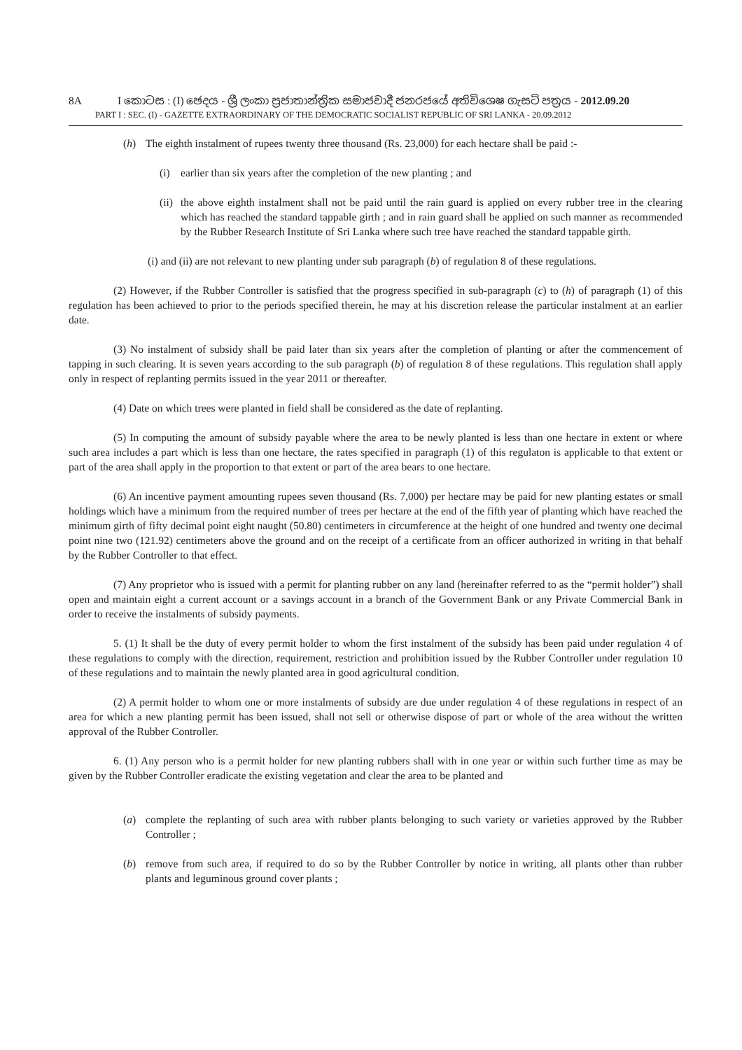8A I කොටස : (I) ඡෙදය - ශ්‍රී ලංකා ප්‍රජාතාන්ත්‍රික සමාජවාදී ජනරජයේ අතිවිශෙෂ ගැසට් පත්‍රය - 2012.09.20
PART I : SEC. (I) - GAZETTE EXTRAORDINARY OF THE DEMOCRATIC SOCIALIST REPUBLIC OF SRI LANKA - 20.09.2012
(h) The eighth instalment of rupees twenty three thousand (Rs. 23,000) for each hectare shall be paid :-
(i) earlier than six years after the completion of the new planting ; and
(ii)
the above eighth instalment shall not be paid until the rain guard is applied on every rubber tree in the clearing which has reached the standard tappable girth ; and in rain guard shall be applied on such manner as recommended by the Rubber Research Institute of Sri Lanka where such tree have reached the standard tappable girth.
(i) and (ii) are not relevant to new planting under sub paragraph (b) of regulation 8 of these regulations.
(2) However, if the Rubber Controller is satisfied that the progress specified in sub-paragraph (c) to (h) of paragraph (1) of this regulation has been achieved to prior to the periods specified therein, he may at his discretion release the particular instalment at an earlier date.
(3) No instalment of subsidy shall be paid later than six years after the completion of planting or after the commencement of tapping in such clearing. It is seven years according to the sub paragraph (b) of regulation 8 of these regulations. This regulation shall apply only in respect of replanting permits issued in the year 2011 or thereafter.
(4) Date on which trees were planted in field shall be considered as the date of replanting.
(5) In computing the amount of subsidy payable where the area to be newly planted is less than one hectare in extent or where such area includes a part which is less than one hectare, the rates specified in paragraph (1) of this regulaton is applicable to that extent or part of the area shall apply in the proportion to that extent or part of the area bears to one hectare.
(6) An incentive payment amounting rupees seven thousand (Rs. 7,000) per hectare may be paid for new planting estates or small holdings which have a minimum from the required number of trees per hectare at the end of the fifth year of planting which have reached the minimum girth of fifty decimal point eight naught (50.80) centimeters in circumference at the height of one hundred and twenty one decimal point nine two (121.92) centimeters above the ground and on the receipt of a certificate from an officer authorized in writing in that behalf by the Rubber Controller to that effect.
(7) Any proprietor who is issued with a permit for planting rubber on any land (hereinafter referred to as the “permit holder”) shall open and maintain eight a current account or a savings account in a branch of the Government Bank or any Private Commercial Bank in order to receive the instalments of subsidy payments.
5. (1) It shall be the duty of every permit holder to whom the first instalment of the subsidy has been paid under regulation 4 of these regulations to comply with the direction, requirement, restriction and prohibition issued by the Rubber Controller under regulation 10 of these regulations and to maintain the newly planted area in good agricultural condition.
(2) A permit holder to whom one or more instalments of subsidy are due under regulation 4 of these regulations in respect of an area for which a new planting permit has been issued, shall not sell or otherwise dispose of part or whole of the area without the written approval of the Rubber Controller.
6. (1) Any person who is a permit holder for new planting rubbers shall with in one year or within such further time as may be given by the Rubber Controller eradicate the existing vegetation and clear the area to be planted and
(a) complete the replanting of such area with rubber plants belonging to such variety or varieties approved by the Rubber Controller ;
(b) remove from such area, if required to do so by the Rubber Controller by notice in writing, all plants other than rubber plants and leguminous ground cover plants ;